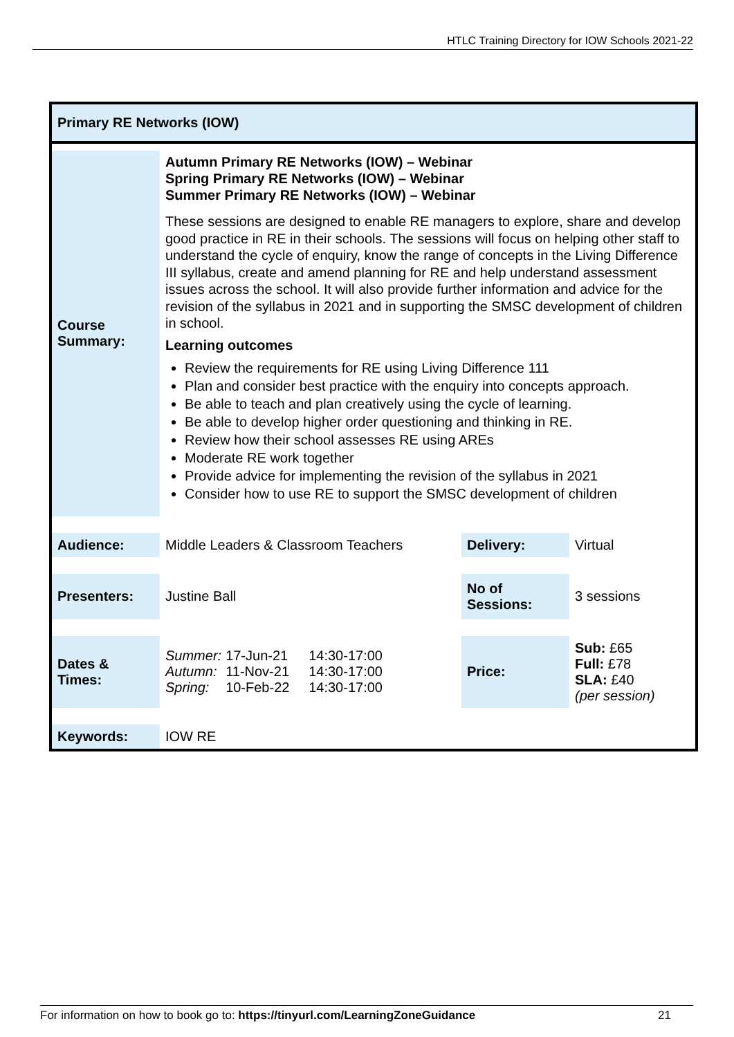HTLC Training Directory for IOW Schools 2021-22
Primary RE Networks (IOW)
| Course Summary: | Autumn Primary RE Networks (IOW) – Webinar Spring Primary RE Networks (IOW) – Webinar Summer Primary RE Networks (IOW) – Webinar These sessions are designed to enable RE managers to explore, share and develop good practice in RE in their schools. The sessions will focus on helping other staff to understand the cycle of enquiry, know the range of concepts in the Living Difference III syllabus, create and amend planning for RE and help understand assessment issues across the school. It will also provide further information and advice for the revision of the syllabus in 2021 and in supporting the SMSC development of children in school. Learning outcomes Review the requirements for RE using Living Difference 111 Plan and consider best practice with the enquiry into concepts approach. Be able to teach and plan creatively using the cycle of learning. Be able to develop higher order questioning and thinking in RE. Review how their school assesses RE using AREs Moderate RE work together Provide advice for implementing the revision of the syllabus in 2021 Consider how to use RE to support the SMSC development of children | | |
| Audience: | Middle Leaders & Classroom Teachers | Delivery: | Virtual |
| Presenters: | Justine Ball | No of Sessions: | 3 sessions |
| Dates & Times: | / Summer: / 17-Jun-21 / 14:30-17:00 / / Autumn: / 11-Nov-21 / 14:30-17:00 / / Spring: / 10-Feb-22 / 14:30-17:00 / | Price: | Sub: £65 Full: £78 SLA: £40 (per session) |
| Keywords: | IOW RE | | |
For information on how to book go to: https://tinyurl.com/LearningZoneGuidance 21